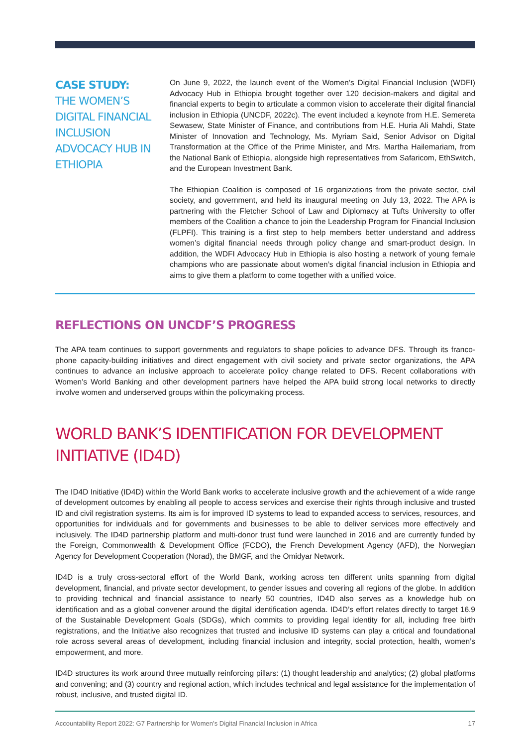CASE STUDY:
THE WOMEN’S DIGITAL FINANCIAL INCLUSION ADVOCACY HUB IN ETHIOPIA
On June 9, 2022, the launch event of the Women’s Digital Financial Inclusion (WDFI) Advocacy Hub in Ethiopia brought together over 120 decision-makers and digital and financial experts to begin to articulate a common vision to accelerate their digital financial inclusion in Ethiopia (UNCDF, 2022c). The event included a keynote from H.E. Semereta Sewasew, State Minister of Finance, and contributions from H.E. Huria Ali Mahdi, State Minister of Innovation and Technology, Ms. Myriam Said, Senior Advisor on Digital Transformation at the Office of the Prime Minister, and Mrs. Martha Hailemariam, from the National Bank of Ethiopia, alongside high representatives from Safaricom, EthSwitch, and the European Investment Bank.
The Ethiopian Coalition is composed of 16 organizations from the private sector, civil society, and government, and held its inaugural meeting on July 13, 2022. The APA is partnering with the Fletcher School of Law and Diplomacy at Tufts University to offer members of the Coalition a chance to join the Leadership Program for Financial Inclusion (FLPFI). This training is a first step to help members better understand and address women’s digital financial needs through policy change and smart-product design. In addition, the WDFI Advocacy Hub in Ethiopia is also hosting a network of young female champions who are passionate about women’s digital financial inclusion in Ethiopia and aims to give them a platform to come together with a unified voice.
REFLECTIONS ON UNCDF’S PROGRESS
The APA team continues to support governments and regulators to shape policies to advance DFS. Through its franco­phone capacity-building initiatives and direct engagement with civil society and private sector organizations, the APA continues to advance an inclusive approach to accelerate policy change related to DFS. Recent collaborations with Women’s World Banking and other development partners have helped the APA build strong local networks to directly involve women and underserved groups within the policymaking process.
WORLD BANK’S IDENTIFICATION FOR DEVELOPMENT INITIATIVE (ID4D)
The ID4D Initiative (ID4D) within the World Bank works to accelerate inclusive growth and the achievement of a wide range of development outcomes by enabling all people to access services and exercise their rights through inclusive and trusted ID and civil registration systems. Its aim is for improved ID systems to lead to expanded access to services, resources, and opportunities for individuals and for governments and businesses to be able to deliver services more effectively and inclusively. The ID4D partnership platform and multi-donor trust fund were launched in 2016 and are currently funded by the Foreign, Commonwealth & Development Office (FCDO), the French Development Agency (AFD), the Norwegian Agency for Development Cooperation (Norad), the BMGF, and the Omidyar Network.
ID4D is a truly cross-sectoral effort of the World Bank, working across ten different units spanning from digital development, financial, and private sector development, to gender issues and covering all regions of the globe. In addition to providing technical and financial assistance to nearly 50 countries, ID4D also serves as a knowledge hub on identification and as a global convener around the digital identification agenda. ID4D’s effort relates directly to target 16.9 of the Sustainable Development Goals (SDGs), which commits to providing legal identity for all, including free birth registrations, and the Initiative also recognizes that trusted and inclusive ID systems can play a critical and foundational role across several areas of development, including financial inclusion and integrity, social protection, health, women’s empowerment, and more.
ID4D structures its work around three mutually reinforcing pillars: (1) thought leadership and analytics; (2) global platforms and convening; and (3) country and regional action, which includes technical and legal assistance for the implementation of robust, inclusive, and trusted digital ID.
Accountability Report 2022: G7 Partnership for Women’s Digital Financial Inclusion in Africa 17